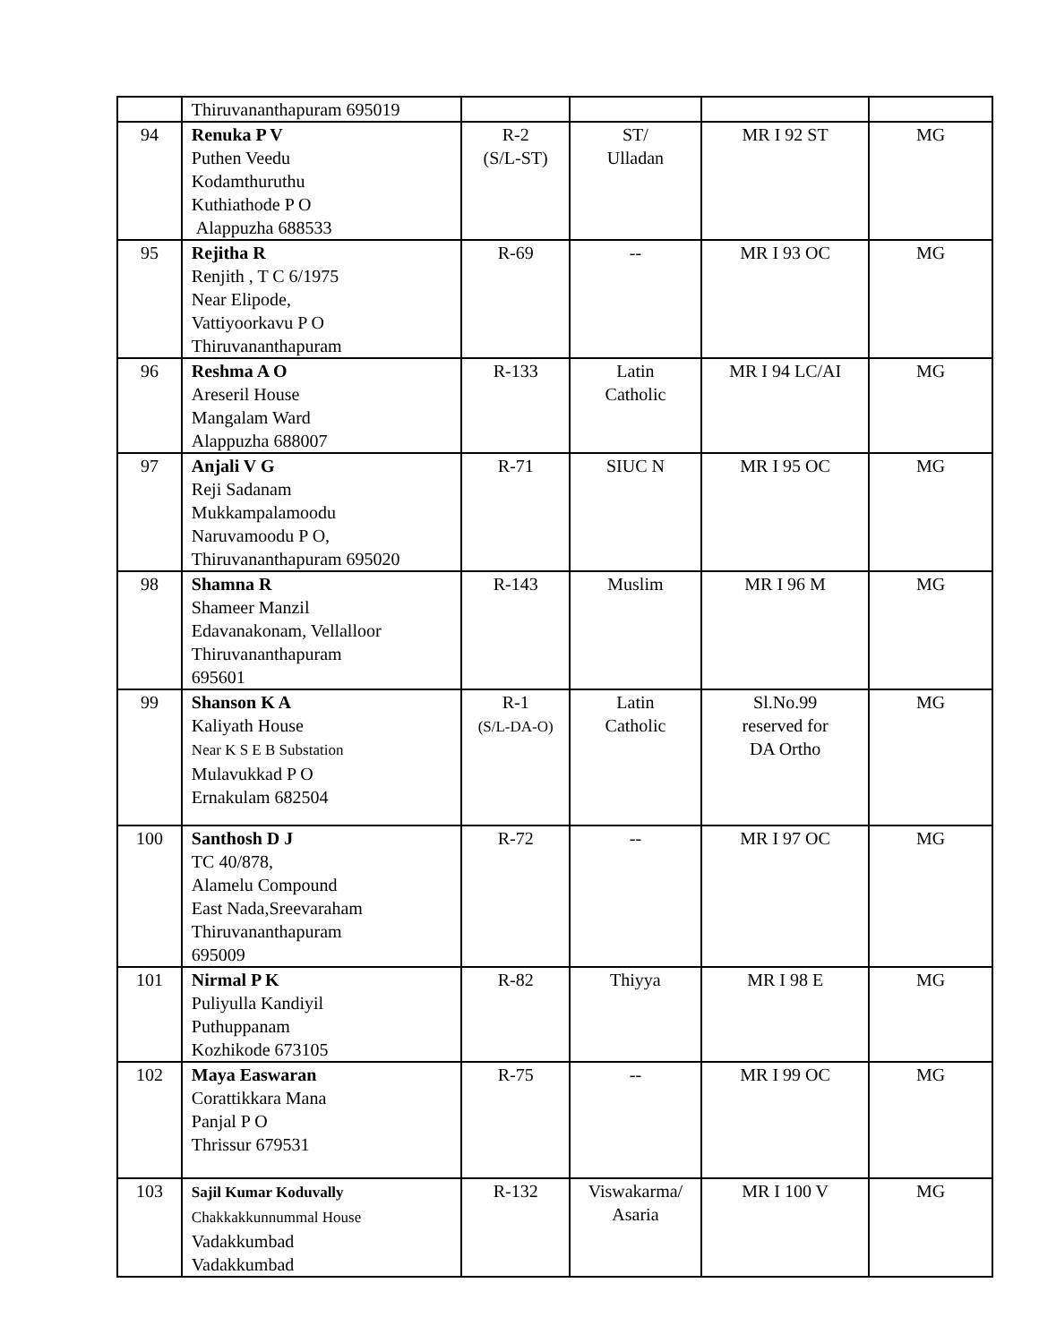| | Thiruvananthapuram 695019 | | | | |
| 94 | Renuka P V Puthen Veedu Kodamthuruthu Kuthiathode P O Alappuzha 688533 | R-2 (S/L-ST) | ST/ Ulladan | MR I 92 ST | MG |
| 95 | Rejitha R Renjith , T C 6/1975 Near Elipode, Vattiyoorkavu P O Thiruvananthapuram | R-69 | -- | MR I 93 OC | MG |
| 96 | Reshma A O Areseril House Mangalam Ward Alappuzha 688007 | R-133 | Latin Catholic | MR I 94 LC/AI | MG |
| 97 | Anjali V G Reji Sadanam Mukkampalamoodu Naruvamoodu P O, Thiruvananthapuram 695020 | R-71 | SIUC N | MR I 95 OC | MG |
| 98 | Shamna R Shameer Manzil Edavanakonam, Vellalloor Thiruvananthapuram 695601 | R-143 | Muslim | MR I 96 M | MG |
| 99 | Shanson K A Kaliyath House Near K S E B Substation Mulavukkad P O Ernakulam 682504 | R-1 (S/L-DA-O) | Latin Catholic | Sl.No.99 reserved for DA Ortho | MG |
| 100 | Santhosh D J TC 40/878, Alamelu Compound East Nada,Sreevaraham Thiruvananthapuram 695009 | R-72 | -- | MR I 97 OC | MG |
| 101 | Nirmal P K Puliyulla Kandiyil Puthuppanam Kozhikode 673105 | R-82 | Thiyya | MR I 98 E | MG |
| 102 | Maya Easwaran Corattikkara Mana Panjal P O Thrissur 679531 | R-75 | -- | MR I 99 OC | MG |
| 103 | Sajil Kumar Koduvally Chakkakkunnummal House Vadakkumbad Vadakkumbad | R-132 | Viswakarma/ Asaria | MR I 100 V | MG |